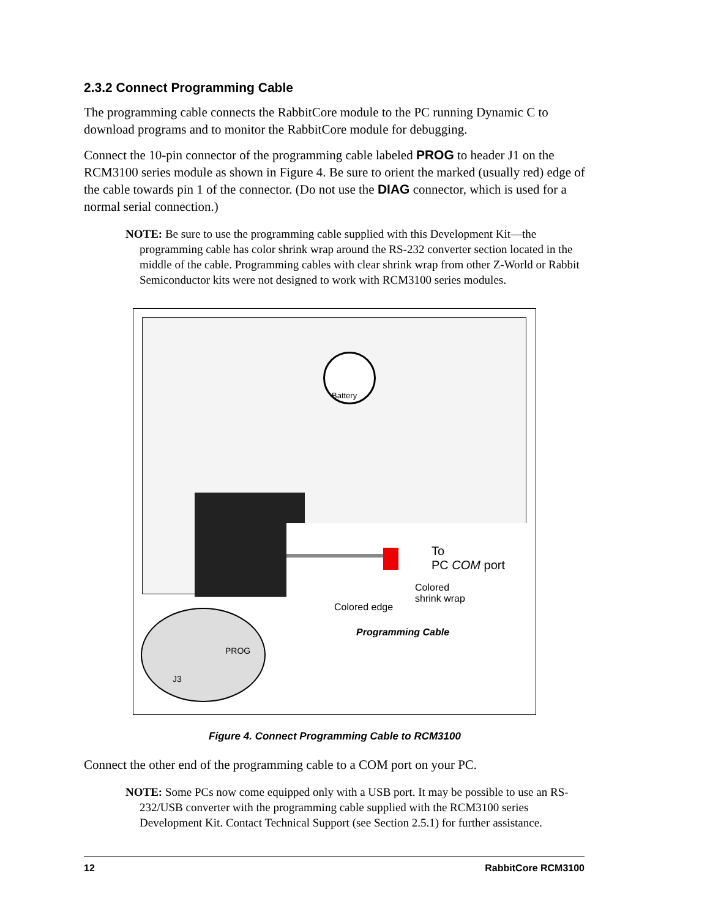2.3.2 Connect Programming Cable
The programming cable connects the RabbitCore module to the PC running Dynamic C to download programs and to monitor the RabbitCore module for debugging.
Connect the 10-pin connector of the programming cable labeled PROG to header J1 on the RCM3100 series module as shown in Figure 4. Be sure to orient the marked (usually red) edge of the cable towards pin 1 of the connector. (Do not use the DIAG connector, which is used for a normal serial connection.)
NOTE: Be sure to use the programming cable supplied with this Development Kit—the programming cable has color shrink wrap around the RS-232 converter section located in the middle of the cable. Programming cables with clear shrink wrap from other Z-World or Rabbit Semiconductor kits were not designed to work with RCM3100 series modules.
Battery
To
PC COM port
Colored
shrink wrap
Colored edge
Programming Cable
PROG
J3
Figure 4. Connect Programming Cable to RCM3100
Connect the other end of the programming cable to a COM port on your PC.
NOTE: Some PCs now come equipped only with a USB port. It may be possible to use an RS-232/USB converter with the programming cable supplied with the RCM3100 series Development Kit. Contact Technical Support (see Section 2.5.1) for further assistance.
12 RabbitCore RCM3100